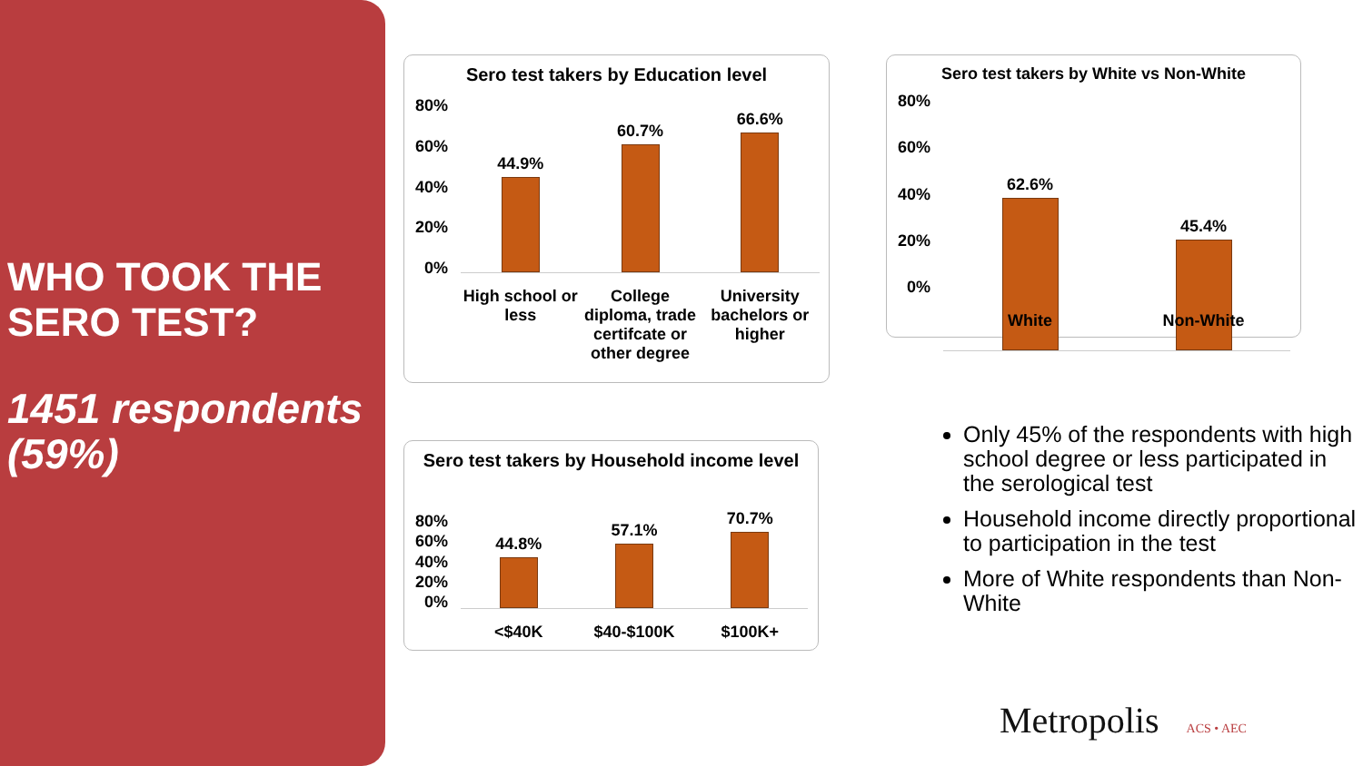WHO TOOK THE SERO TEST?
1451 respondents (59%)
Sero test takers by Education level
80%
60%
40%
20%
0%
44.9%
60.7%
66.6%
High school or less College diploma, trade certifcate or other degree
University bachelors or higher
Sero test takers by White vs Non-White
80%
60%
40%
20%
0%
62.6%
45.4%
White Non-White
Sero test takers by Household income level
80%
60%
40%
20%
0%
44.8%
57.1%
70.7%
<$40K $40-$100K $100K+
Only 45% of the respondents with high school degree or less participated in the serological test
Household income directly proportional to participation in the test
More of White respondents than Non-White
Metropolis ACS • AEC